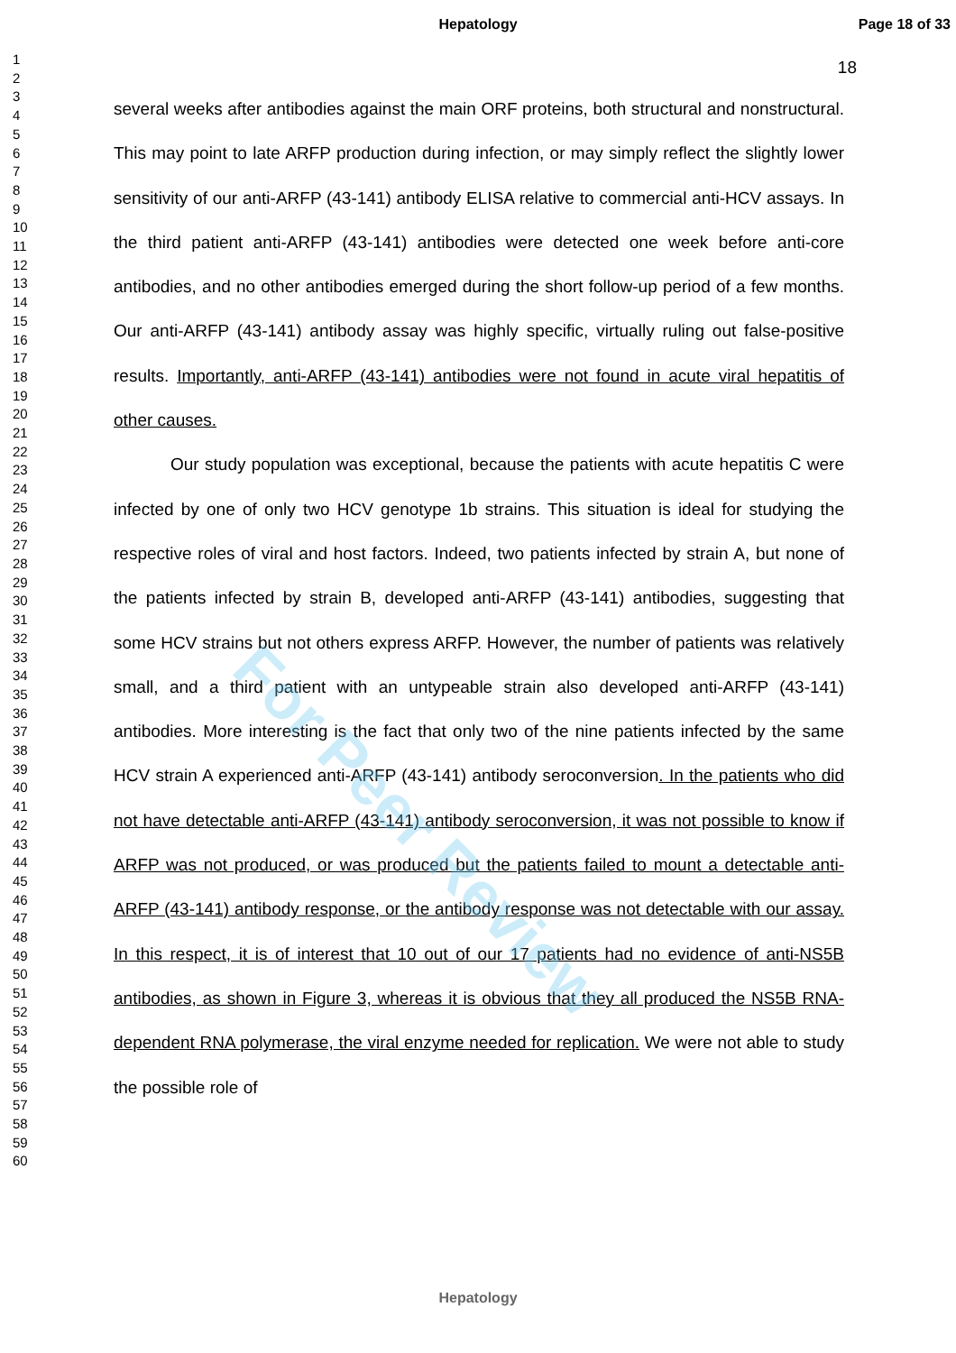For Peer Review
Hepatology Page 18 of 33
18
1
2
3
4
5
6
7
8
9
10
11
12
13
14
15
16
17
18
19
20
21
22
23
24
25
26
27
28
29
30
31
32
33
34
35
36
37
38
39
40
41
42
43
44
45
46
47
48
49
50
51
52
53
54
55
56
57
58
59
60
several weeks after antibodies against the main ORF proteins, both structural and nonstructural. This may point to late ARFP production during infection, or may simply reflect the slightly lower sensitivity of our anti-ARFP (43-141) antibody ELISA relative to commercial anti-HCV assays. In the third patient anti-ARFP (43-141) antibodies were detected one week before anti-core antibodies, and no other antibodies emerged during the short follow-up period of a few months. Our anti-ARFP (43-141) antibody assay was highly specific, virtually ruling out false-positive results. Importantly, anti-ARFP (43-141) antibodies were not found in acute viral hepatitis of other causes.
Our study population was exceptional, because the patients with acute hepatitis C were infected by one of only two HCV genotype 1b strains. This situation is ideal for studying the respective roles of viral and host factors. Indeed, two patients infected by strain A, but none of the patients infected by strain B, developed anti-ARFP (43-141) antibodies, suggesting that some HCV strains but not others express ARFP. However, the number of patients was relatively small, and a third patient with an untypeable strain also developed anti-ARFP (43-141) antibodies. More interesting is the fact that only two of the nine patients infected by the same HCV strain A experienced anti-ARFP (43-141) antibody seroconversion. In the patients who did not have detectable anti-ARFP (43-141) antibody seroconversion, it was not possible to know if ARFP was not produced, or was produced but the patients failed to mount a detectable anti-ARFP (43-141) antibody response, or the antibody response was not detectable with our assay. In this respect, it is of interest that 10 out of our 17 patients had no evidence of anti-NS5B antibodies, as shown in Figure 3, whereas it is obvious that they all produced the NS5B RNA-dependent RNA polymerase, the viral enzyme needed for replication. We were not able to study the possible role of
Hepatology